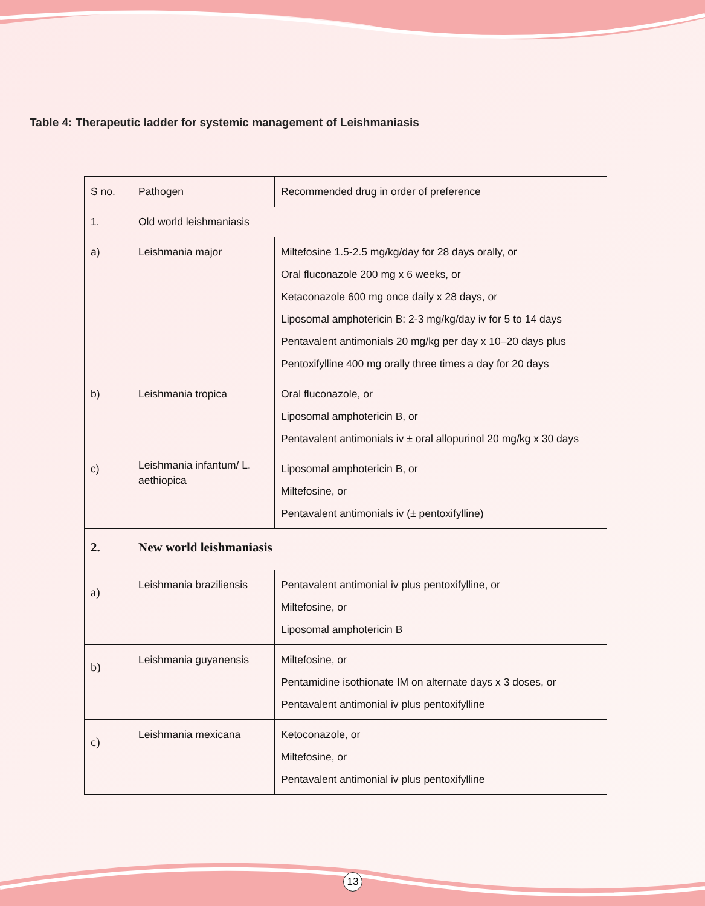Table 4: Therapeutic ladder for systemic management of Leishmaniasis
| S no. | Pathogen | Recommended drug in order of preference |
| 1. | Old world leishmaniasis | |
| a) | Leishmania major | Miltefosine 1.5-2.5 mg/kg/day for 28 days orally, or Oral fluconazole 200 mg x 6 weeks, or Ketaconazole 600 mg once daily x 28 days, or Liposomal amphotericin B: 2-3 mg/kg/day iv for 5 to 14 days Pentavalent antimonials 20 mg/kg per day x 10–20 days plus Pentoxifylline 400 mg orally three times a day for 20 days |
| b) | Leishmania tropica | Oral fluconazole, or Liposomal amphotericin B, or Pentavalent antimonials iv ± oral allopurinol 20 mg/kg x 30 days |
| c) | Leishmania infantum/ L. aethiopica | Liposomal amphotericin B, or Miltefosine, or Pentavalent antimonials iv (± pentoxifylline) |
| 2. | New world leishmaniasis | |
| a) | Leishmania braziliensis | Pentavalent antimonial iv plus pentoxifylline, or Miltefosine, or Liposomal amphotericin B |
| b) | Leishmania guyanensis | Miltefosine, or Pentamidine isothionate IM on alternate days x 3 doses, or Pentavalent antimonial iv plus pentoxifylline |
| c) | Leishmania mexicana | Ketoconazole, or Miltefosine, or Pentavalent antimonial iv plus pentoxifylline |
13